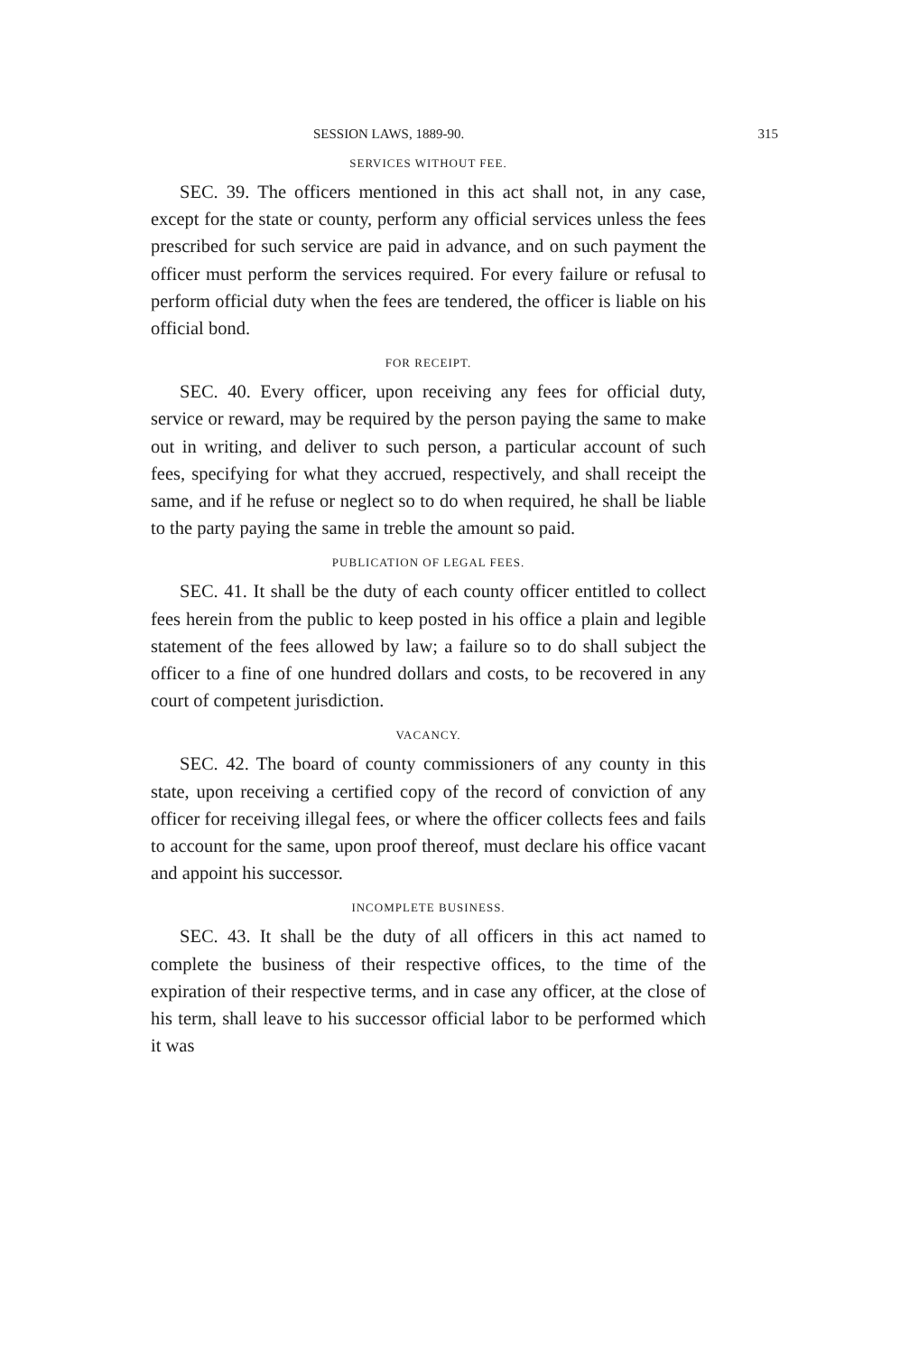SESSION LAWS, 1889-90. 315
SERVICES WITHOUT FEE.
SEC. 39. The officers mentioned in this act shall not, in any case, except for the state or county, perform any official services unless the fees prescribed for such service are paid in advance, and on such payment the officer must perform the services required. For every failure or refusal to perform official duty when the fees are tendered, the officer is liable on his official bond.
FOR RECEIPT.
SEC. 40. Every officer, upon receiving any fees for official duty, service or reward, may be required by the person paying the same to make out in writing, and deliver to such person, a particular account of such fees, specifying for what they accrued, respectively, and shall receipt the same, and if he refuse or neglect so to do when required, he shall be liable to the party paying the same in treble the amount so paid.
PUBLICATION OF LEGAL FEES.
SEC. 41. It shall be the duty of each county officer entitled to collect fees herein from the public to keep posted in his office a plain and legible statement of the fees allowed by law; a failure so to do shall subject the officer to a fine of one hundred dollars and costs, to be recovered in any court of competent jurisdiction.
VACANCY.
SEC. 42. The board of county commissioners of any county in this state, upon receiving a certified copy of the record of conviction of any officer for receiving illegal fees, or where the officer collects fees and fails to account for the same, upon proof thereof, must declare his office vacant and appoint his successor.
INCOMPLETE BUSINESS.
SEC. 43. It shall be the duty of all officers in this act named to complete the business of their respective offices, to the time of the expiration of their respective terms, and in case any officer, at the close of his term, shall leave to his successor official labor to be performed which it was